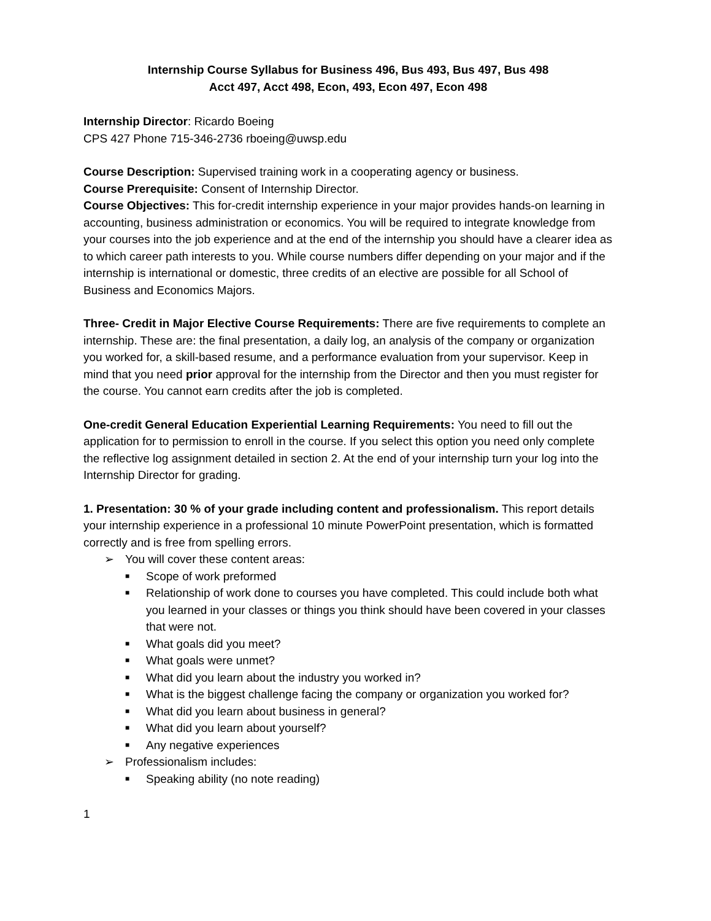Internship Course Syllabus for Business 496, Bus 493, Bus 497, Bus 498
Acct 497, Acct 498, Econ, 493, Econ 497, Econ 498
Internship Director: Ricardo Boeing
CPS 427 Phone 715-346-2736 rboeing@uwsp.edu
Course Description: Supervised training work in a cooperating agency or business.
Course Prerequisite: Consent of Internship Director.
Course Objectives: This for-credit internship experience in your major provides hands-on learning in accounting, business administration or economics. You will be required to integrate knowledge from your courses into the job experience and at the end of the internship you should have a clearer idea as to which career path interests to you. While course numbers differ depending on your major and if the internship is international or domestic, three credits of an elective are possible for all School of Business and Economics Majors.
Three- Credit in Major Elective Course Requirements: There are five requirements to complete an internship. These are: the final presentation, a daily log, an analysis of the company or organization you worked for, a skill-based resume, and a performance evaluation from your supervisor. Keep in mind that you need prior approval for the internship from the Director and then you must register for the course. You cannot earn credits after the job is completed.
One-credit General Education Experiential Learning Requirements: You need to fill out the application for to permission to enroll in the course. If you select this option you need only complete the reflective log assignment detailed in section 2. At the end of your internship turn your log into the Internship Director for grading.
1. Presentation: 30 % of your grade including content and professionalism. This report details your internship experience in a professional 10 minute PowerPoint presentation, which is formatted correctly and is free from spelling errors.
➢ You will cover these content areas:
■ Scope of work preformed
■ Relationship of work done to courses you have completed. This could include both what you learned in your classes or things you think should have been covered in your classes that were not.
■ What goals did you meet?
■ What goals were unmet?
■ What did you learn about the industry you worked in?
■ What is the biggest challenge facing the company or organization you worked for?
■ What did you learn about business in general?
■ What did you learn about yourself?
■ Any negative experiences
➢ Professionalism includes:
■ Speaking ability (no note reading)
1